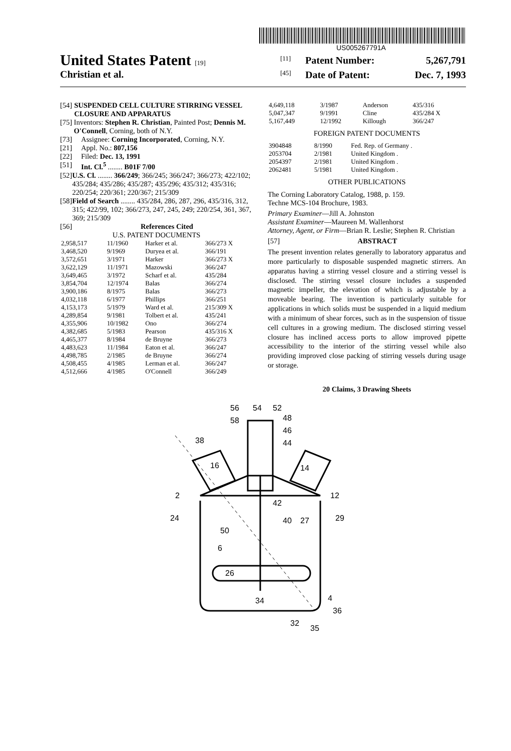US005267791A
United States Patent [19]
Christian et al.
[11] Patent Number: 5,267,791
[45] Date of Patent: Dec. 7, 1993
[54] SUSPENDED CELL CULTURE STIRRING VESSEL CLOSURE AND APPARATUS
[75] Inventors: Stephen R. Christian, Painted Post; Dennis M. O'Connell, Corning, both of N.Y.
[73] Assignee: Corning Incorporated, Corning, N.Y.
[21] Appl. No.: 807,156
[22] Filed: Dec. 13, 1991
[51] Int. Cl.<sup>5</sup> ........ B01F 7/00
[52] U.S. Cl. ........ 366/249; 366/245; 366/247; 366/273; 422/102; 435/284; 435/286; 435/287; 435/296; 435/312; 435/316; 220/254; 220/361; 220/367; 215/309
[58] Field of Search ........ 435/284, 286, 287, 296, 435/316, 312, 315; 422/99, 102; 366/273, 247, 245, 249; 220/254, 361, 367, 369; 215/309
[56] References Cited
U.S. PATENT DOCUMENTS
| 2,958,517 | 11/1960 | Harker et al. | 366/273 X |
| 3,468,520 | 9/1969 | Duryea et al. | 366/191 |
| 3,572,651 | 3/1971 | Harker | 366/273 X |
| 3,622,129 | 11/1971 | Mazowski | 366/247 |
| 3,649,465 | 3/1972 | Scharf et al. | 435/284 |
| 3,854,704 | 12/1974 | Balas | 366/274 |
| 3,900,186 | 8/1975 | Balas | 366/273 |
| 4,032,118 | 6/1977 | Phillips | 366/251 |
| 4,153,173 | 5/1979 | Ward et al. | 215/309 X |
| 4,289,854 | 9/1981 | Tolbert et al. | 435/241 |
| 4,355,906 | 10/1982 | Ono | 366/274 |
| 4,382,685 | 5/1983 | Pearson | 435/316 X |
| 4,465,377 | 8/1984 | de Bruyne | 366/273 |
| 4,483,623 | 11/1984 | Eaton et al. | 366/247 |
| 4,498,785 | 2/1985 | de Bruyne | 366/274 |
| 4,508,455 | 4/1985 | Lerman et al. | 366/247 |
| 4,512,666 | 4/1985 | O'Connell | 366/249 |
| 4,649,118 | 3/1987 | Anderson | 435/316 |
| 5,047,347 | 9/1991 | Cline | 435/284 X |
| 5,167,449 | 12/1992 | Killough | 366/247 |
FOREIGN PATENT DOCUMENTS
| 3904848 | 8/1990 | Fed. Rep. of Germany . |
| 2053704 | 2/1981 | United Kingdom . |
| 2054397 | 2/1981 | United Kingdom . |
| 2062481 | 5/1981 | United Kingdom . |
OTHER PUBLICATIONS
The Corning Laboratory Catalog, 1988, p. 159.
Techne MCS-104 Brochure, 1983.
Primary Examiner—Jill A. Johnston
Assistant Examiner—Maureen M. Wallenhorst
Attorney, Agent, or Firm—Brian R. Leslie; Stephen R. Christian
[57] ABSTRACT
The present invention relates generally to laboratory apparatus and more particularly to disposable suspended magnetic stirrers. An apparatus having a stirring vessel closure and a stirring vessel is disclosed. The stirring vessel closure includes a suspended magnetic impeller, the elevation of which is adjustable by a moveable bearing. The invention is particularly suitable for applications in which solids must be suspended in a liquid medium with a minimum of shear forces, such as in the suspension of tissue cell cultures in a growing medium. The disclosed stirring vessel closure has inclined access ports to allow improved pipette accessibility to the interior of the stirring vessel while also providing improved close packing of stirring vessels during usage or storage.
20 Claims, 3 Drawing Sheets
56
54
52
48
46
44
58
38
16
14
2
12
42
24
40
27
29
50
6
26
34
4
36
32
35